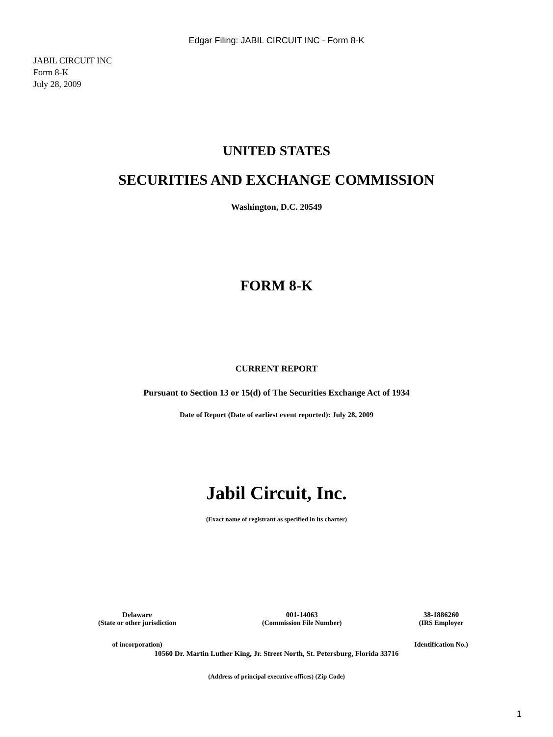Edgar Filing: JABIL CIRCUIT INC - Form 8-K
JABIL CIRCUIT INC
Form 8-K
July 28, 2009
UNITED STATES
SECURITIES AND EXCHANGE COMMISSION
Washington, D.C. 20549
FORM 8-K
CURRENT REPORT
Pursuant to Section 13 or 15(d) of The Securities Exchange Act of 1934
Date of Report (Date of earliest event reported): July 28, 2009
Jabil Circuit, Inc.
(Exact name of registrant as specified in its charter)
| Delaware | 001-14063 | 38-1886260 |
| (State or other jurisdiction | (Commission File Number) | (IRS Employer |
| of incorporation) | | Identification No.) |
10560 Dr. Martin Luther King, Jr. Street North, St. Petersburg, Florida 33716
(Address of principal executive offices) (Zip Code)
1